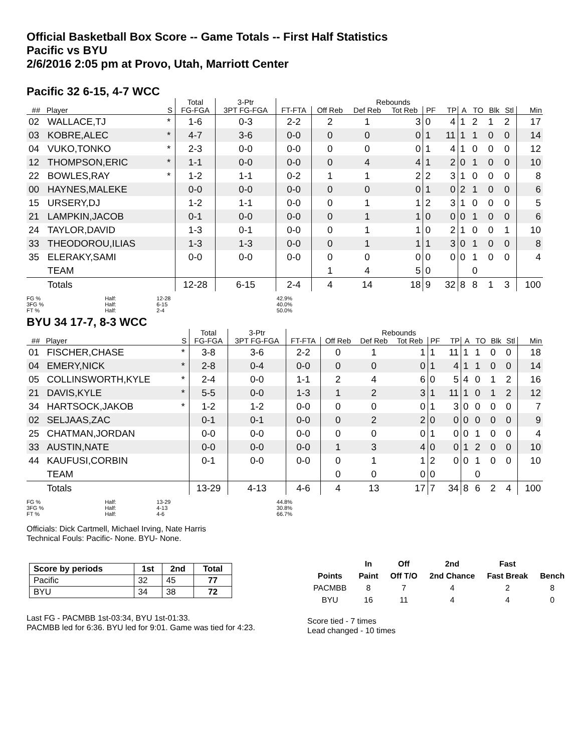Official Basketball Box Score -- Game Totals -- First Half Statistics
Pacific vs BYU
2/6/2016 2:05 pm at Provo, Utah, Marriott Center
Pacific 32 6-15, 4-7 WCC
| | | | Total | 3-Ptr | | | Rebounds | | | | | | | | |
| --- | --- | --- | --- | --- | --- | --- | --- | --- | --- | --- | --- | --- | --- | --- | --- |
| ## | Player | S | FG-FGA | 3PT FG-FGA | FT-FTA | Off Reb | Def Reb | Tot Reb | PF | TP | A | TO | Blk | Stl | Min |
| 02 | WALLACE,TJ | * | 1-6 | 0-3 | 2-2 | 2 | 1 | 3 | 0 | 4 | 1 | 2 | 1 | 2 | 17 |
| 03 | KOBRE,ALEC | * | 4-7 | 3-6 | 0-0 | 0 | 0 | 0 | 1 | 11 | 1 | 1 | 0 | 0 | 14 |
| 04 | VUKO,TONKO | * | 2-3 | 0-0 | 0-0 | 0 | 0 | 0 | 1 | 4 | 1 | 0 | 0 | 0 | 12 |
| 12 | THOMPSON,ERIC | * | 1-1 | 0-0 | 0-0 | 0 | 4 | 4 | 1 | 2 | 0 | 1 | 0 | 0 | 10 |
| 22 | BOWLES,RAY | * | 1-2 | 1-1 | 0-2 | 1 | 1 | 2 | 2 | 3 | 1 | 0 | 0 | 0 | 8 |
| 00 | HAYNES,MALEKE | | 0-0 | 0-0 | 0-0 | 0 | 0 | 0 | 1 | 0 | 2 | 1 | 0 | 0 | 6 |
| 15 | URSERY,DJ | | 1-2 | 1-1 | 0-0 | 0 | 1 | 1 | 2 | 3 | 1 | 0 | 0 | 0 | 5 |
| 21 | LAMPKIN,JACOB | | 0-1 | 0-0 | 0-0 | 0 | 1 | 1 | 0 | 0 | 0 | 1 | 0 | 0 | 6 |
| 24 | TAYLOR,DAVID | | 1-3 | 0-1 | 0-0 | 0 | 1 | 1 | 0 | 2 | 1 | 0 | 0 | 1 | 10 |
| 33 | THEODOROU,ILIAS | | 1-3 | 1-3 | 0-0 | 0 | 1 | 1 | 1 | 3 | 0 | 1 | 0 | 0 | 8 |
| 35 | ELERAKY,SAMI | | 0-0 | 0-0 | 0-0 | 0 | 0 | 0 | 0 | 0 | 0 | 1 | 0 | 0 | 4 |
| | TEAM | | | | | 1 | 4 | 5 | 0 | | | 0 | | | |
| | Totals | | 12-28 | 6-15 | 2-4 | 4 | 14 | 18 | 9 | 32 | 8 | 8 | 1 | 3 | 100 |
| FG % | Half: | 12-28 | 42.9% |
| 3FG % | Half: | 6-15 | 40.0% |
| FT % | Half: | 2-4 | 50.0% |
BYU 34 17-7, 8-3 WCC
| | | | Total | 3-Ptr | | | Rebounds | | | | | | | | |
| --- | --- | --- | --- | --- | --- | --- | --- | --- | --- | --- | --- | --- | --- | --- | --- |
| ## | Player | S | FG-FGA | 3PT FG-FGA | FT-FTA | Off Reb | Def Reb | Tot Reb | PF | TP | A | TO | Blk | Stl | Min |
| 01 | FISCHER,CHASE | * | 3-8 | 3-6 | 2-2 | 0 | 1 | 1 | 1 | 11 | 1 | 1 | 0 | 0 | 18 |
| 04 | EMERY,NICK | * | 2-8 | 0-4 | 0-0 | 0 | 0 | 0 | 1 | 4 | 1 | 1 | 0 | 0 | 14 |
| 05 | COLLINSWORTH,KYLE | * | 2-4 | 0-0 | 1-1 | 2 | 4 | 6 | 0 | 5 | 4 | 0 | 1 | 2 | 16 |
| 21 | DAVIS,KYLE | * | 5-5 | 0-0 | 1-3 | 1 | 2 | 3 | 1 | 11 | 1 | 0 | 1 | 2 | 12 |
| 34 | HARTSOCK,JAKOB | * | 1-2 | 1-2 | 0-0 | 0 | 0 | 0 | 1 | 3 | 0 | 0 | 0 | 0 | 7 |
| 02 | SELJAAS,ZAC | | 0-1 | 0-1 | 0-0 | 0 | 2 | 2 | 0 | 0 | 0 | 0 | 0 | 0 | 9 |
| 25 | CHATMAN,JORDAN | | 0-0 | 0-0 | 0-0 | 0 | 0 | 0 | 1 | 0 | 0 | 1 | 0 | 0 | 4 |
| 33 | AUSTIN,NATE | | 0-0 | 0-0 | 0-0 | 1 | 3 | 4 | 0 | 0 | 1 | 2 | 0 | 0 | 10 |
| 44 | KAUFUSI,CORBIN | | 0-1 | 0-0 | 0-0 | 0 | 1 | 1 | 2 | 0 | 0 | 1 | 0 | 0 | 10 |
| | TEAM | | | | | 0 | 0 | 0 | 0 | | | 0 | | | |
| | Totals | | 13-29 | 4-13 | 4-6 | 4 | 13 | 17 | 7 | 34 | 8 | 6 | 2 | 4 | 100 |
| FG % | Half: | 13-29 | 44.8% |
| 3FG % | Half: | 4-13 | 30.8% |
| FT % | Half: | 4-6 | 66.7% |
Officials: Dick Cartmell, Michael Irving, Nate Harris
Technical Fouls: Pacific- None. BYU- None.
| Score by periods | 1st | 2nd | Total |
| --- | --- | --- | --- |
| Pacific | 32 | 45 | 77 |
| BYU | 34 | 38 | 72 |
Last FG - PACMBB 1st-03:34, BYU 1st-01:33.
PACMBB led for 6:36. BYU led for 9:01. Game was tied for 4:23.
| | In | Off | 2nd | Fast | |
| --- | --- | --- | --- | --- | --- |
| Points | Paint | Off T/O | 2nd Chance | Fast Break | Bench |
| PACMBB | 8 | 7 | 4 | 2 | 8 |
| BYU | 16 | 11 | 4 | 4 | 0 |
Score tied - 7 times
Lead changed - 10 times